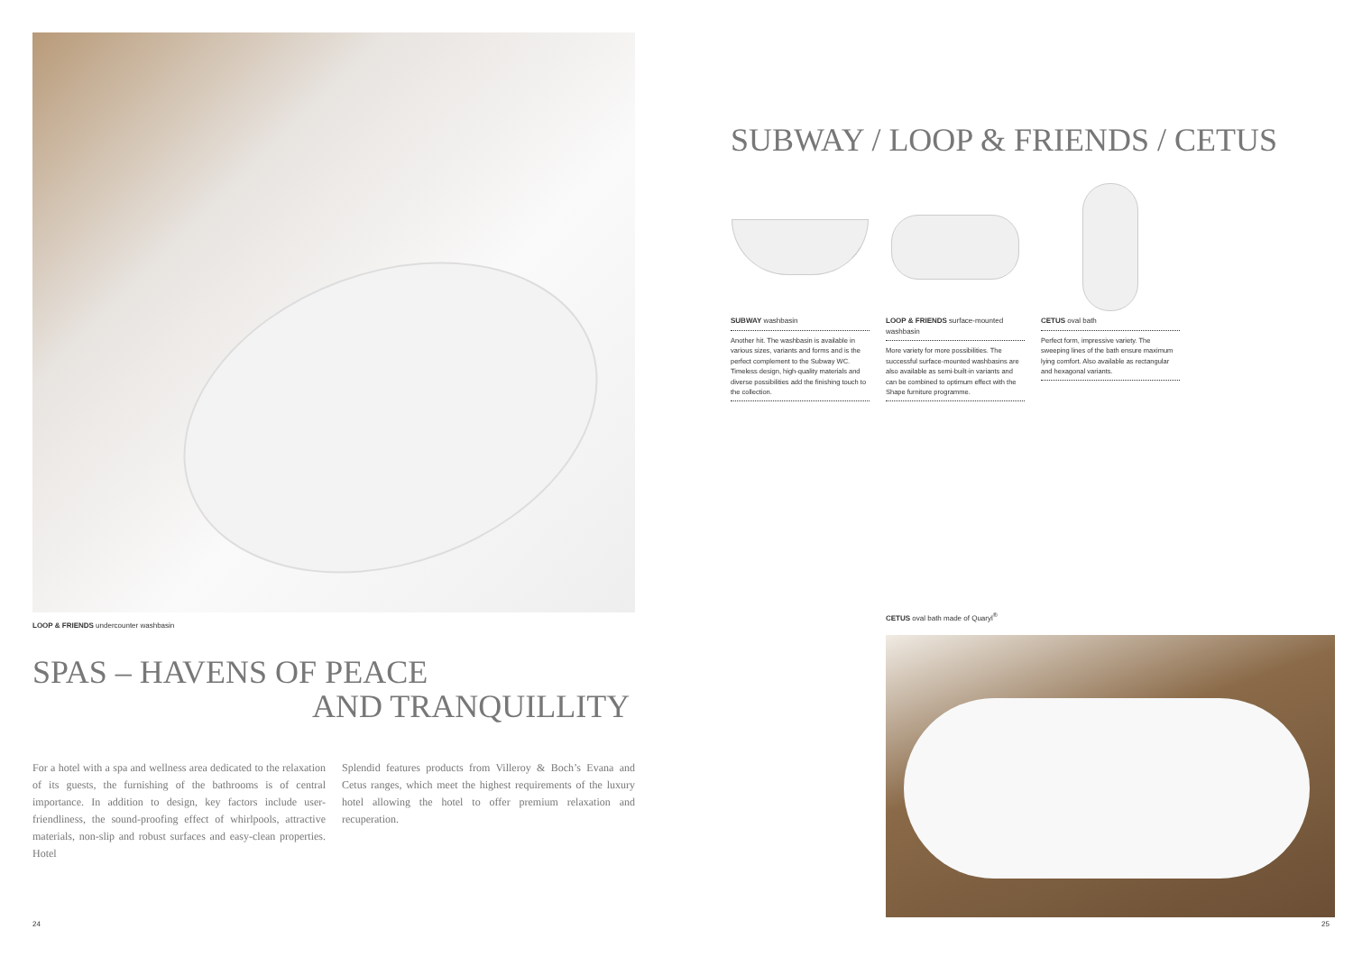LOOP & FRIENDS undercounter washbasin
SPAS – HAVENS OF PEACE
AND TRANQUILLITY
For a hotel with a spa and wellness area dedicated to the relaxation of its guests, the furnishing of the bathrooms is of central importance. In addition to design, key factors include user-friendliness, the sound-proofing effect of whirlpools, attractive materials, non-slip and robust surfaces and easy-clean properties. Hotel
Splendid features products from Villeroy & Boch’s Evana and Cetus ranges, which meet the highest requirements of the luxury hotel allowing the hotel to offer premium relaxation and recuperation.
24
SUBWAY / LOOP & FRIENDS / CETUS
SUBWAY washbasin
Another hit. The washbasin is available in various sizes, variants and forms and is the perfect complement to the Subway WC. Timeless design, high-quality materials and diverse possibilities add the finishing touch to the collection.
LOOP & FRIENDS surface-mounted washbasin
More variety for more possibilities. The successful surface-mounted washbasins are also available as semi-built-in variants and can be combined to optimum effect with the Shape furniture programme.
CETUS oval bath
Perfect form, impressive variety. The sweeping lines of the bath ensure maximum lying comfort. Also available as rectangular and hexagonal variants.
CETUS oval bath made of Quaryl<sup>®</sup>
25